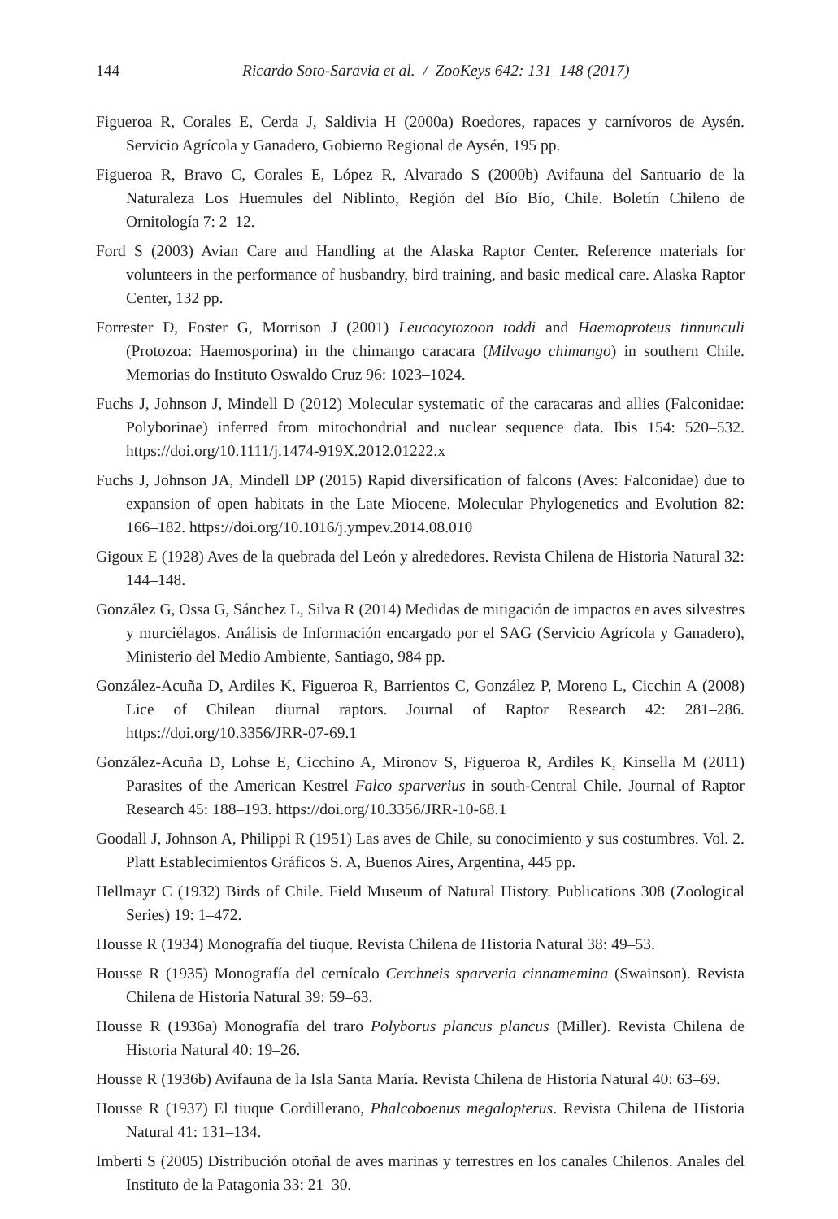144 Ricardo Soto-Saravia et al. / ZooKeys 642: 131–148 (2017)
Figueroa R, Corales E, Cerda J, Saldivia H (2000a) Roedores, rapaces y carnívoros de Aysén. Servicio Agrícola y Ganadero, Gobierno Regional de Aysén, 195 pp.
Figueroa R, Bravo C, Corales E, López R, Alvarado S (2000b) Avifauna del Santuario de la Naturaleza Los Huemules del Niblinto, Región del Bío Bío, Chile. Boletín Chileno de Ornitología 7: 2–12.
Ford S (2003) Avian Care and Handling at the Alaska Raptor Center. Reference materials for volunteers in the performance of husbandry, bird training, and basic medical care. Alaska Raptor Center, 132 pp.
Forrester D, Foster G, Morrison J (2001) Leucocytozoon toddi and Haemoproteus tinnunculi (Protozoa: Haemosporina) in the chimango caracara (Milvago chimango) in southern Chile. Memorias do Instituto Oswaldo Cruz 96: 1023–1024.
Fuchs J, Johnson J, Mindell D (2012) Molecular systematic of the caracaras and allies (Falconidae: Polyborinae) inferred from mitochondrial and nuclear sequence data. Ibis 154: 520–532. https://doi.org/10.1111/j.1474-919X.2012.01222.x
Fuchs J, Johnson JA, Mindell DP (2015) Rapid diversification of falcons (Aves: Falconidae) due to expansion of open habitats in the Late Miocene. Molecular Phylogenetics and Evolution 82: 166–182. https://doi.org/10.1016/j.ympev.2014.08.010
Gigoux E (1928) Aves de la quebrada del León y alrededores. Revista Chilena de Historia Natural 32: 144–148.
González G, Ossa G, Sánchez L, Silva R (2014) Medidas de mitigación de impactos en aves silvestres y murciélagos. Análisis de Información encargado por el SAG (Servicio Agrícola y Ganadero), Ministerio del Medio Ambiente, Santiago, 984 pp.
González-Acuña D, Ardiles K, Figueroa R, Barrientos C, González P, Moreno L, Cicchin A (2008) Lice of Chilean diurnal raptors. Journal of Raptor Research 42: 281–286. https://doi.org/10.3356/JRR-07-69.1
González-Acuña D, Lohse E, Cicchino A, Mironov S, Figueroa R, Ardiles K, Kinsella M (2011) Parasites of the American Kestrel Falco sparverius in south-Central Chile. Journal of Raptor Research 45: 188–193. https://doi.org/10.3356/JRR-10-68.1
Goodall J, Johnson A, Philippi R (1951) Las aves de Chile, su conocimiento y sus costumbres. Vol. 2. Platt Establecimientos Gráficos S. A, Buenos Aires, Argentina, 445 pp.
Hellmayr C (1932) Birds of Chile. Field Museum of Natural History. Publications 308 (Zoological Series) 19: 1–472.
Housse R (1934) Monografía del tiuque. Revista Chilena de Historia Natural 38: 49–53.
Housse R (1935) Monografía del cernícalo Cerchneis sparveria cinnamemina (Swainson). Revista Chilena de Historia Natural 39: 59–63.
Housse R (1936a) Monografía del traro Polyborus plancus plancus (Miller). Revista Chilena de Historia Natural 40: 19–26.
Housse R (1936b) Avifauna de la Isla Santa María. Revista Chilena de Historia Natural 40: 63–69.
Housse R (1937) El tiuque Cordillerano, Phalcoboenus megalopterus. Revista Chilena de Historia Natural 41: 131–134.
Imberti S (2005) Distribución otoñal de aves marinas y terrestres en los canales Chilenos. Anales del Instituto de la Patagonia 33: 21–30.